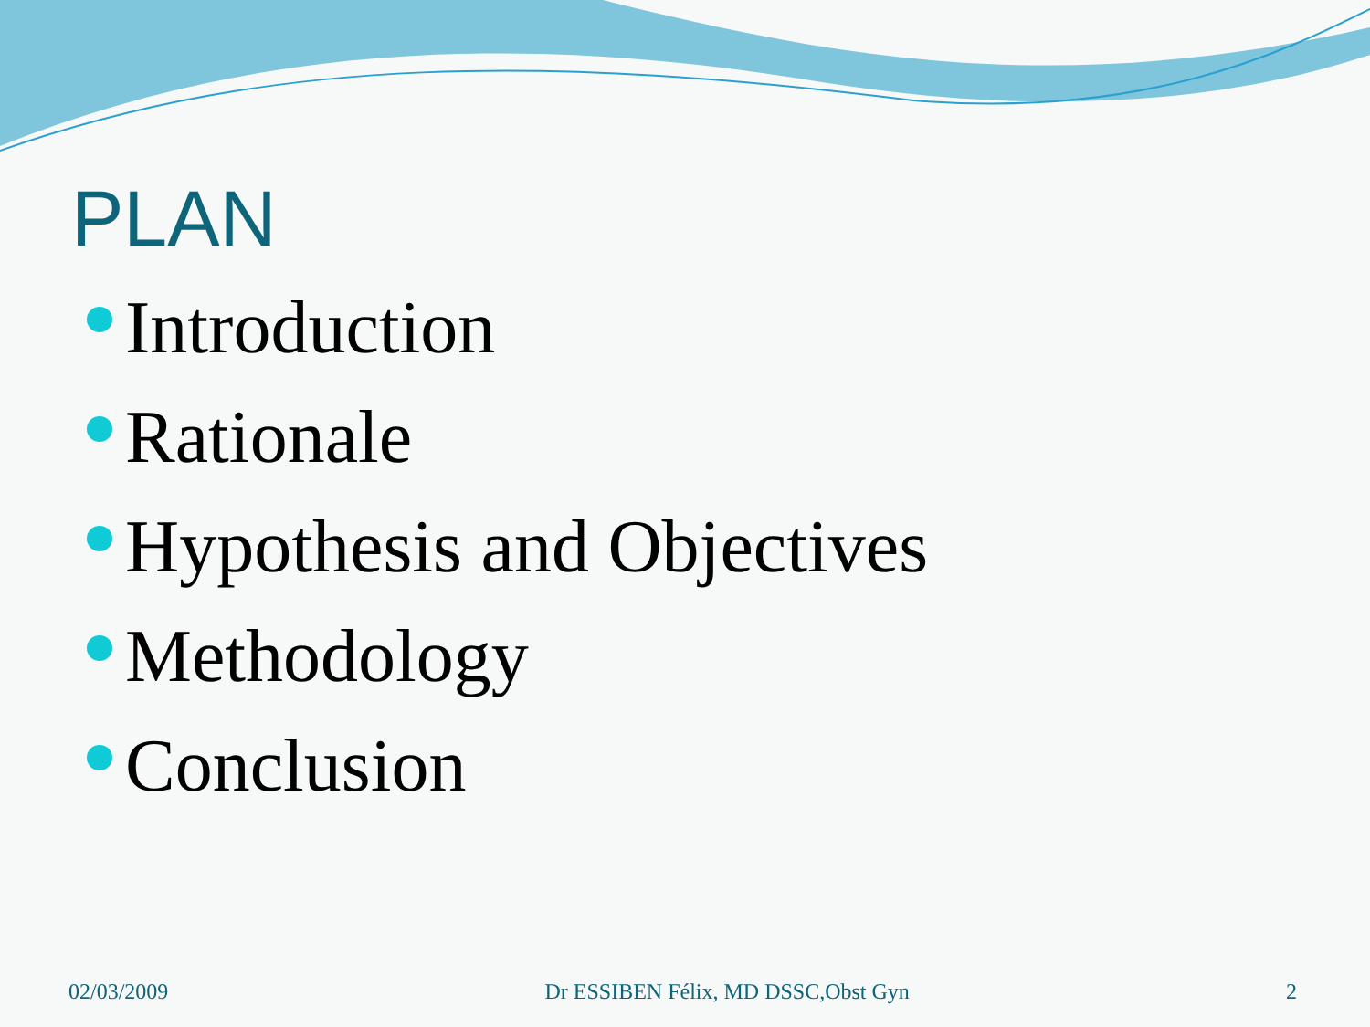PLAN
Introduction
Rationale
Hypothesis and Objectives
Methodology
Conclusion
02/03/2009 Dr ESSIBEN Félix, MD DSSC,Obst Gyn 2